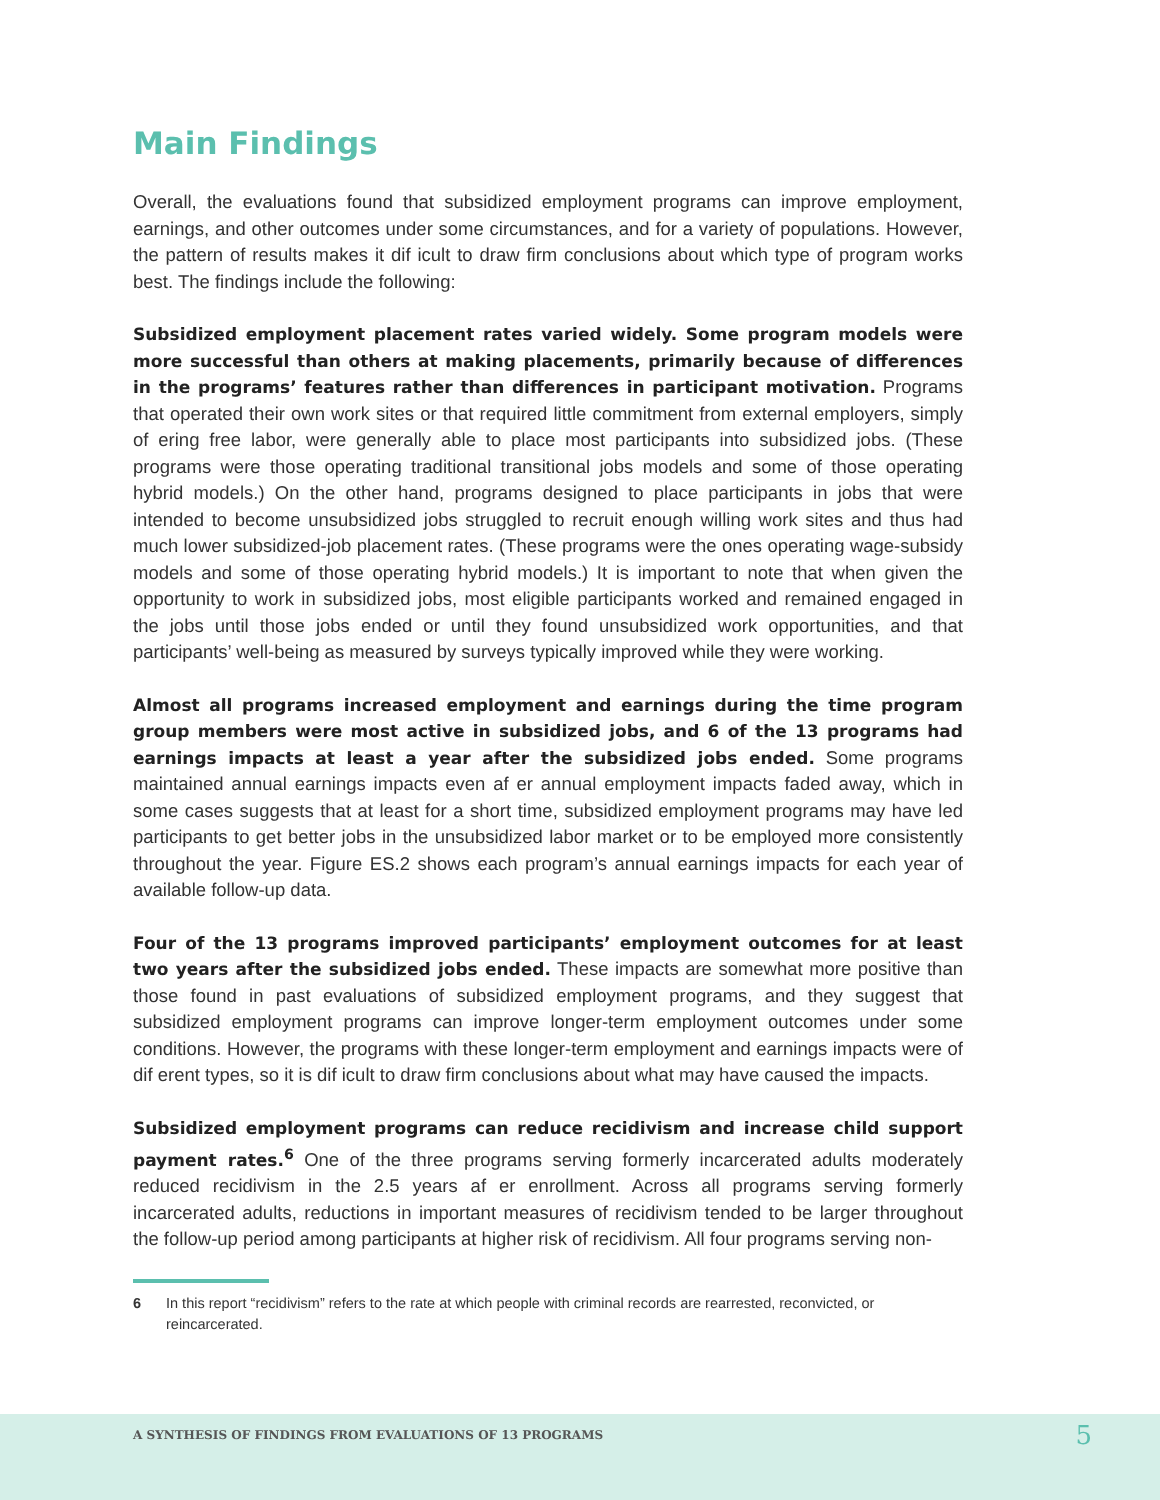Main Findings
Overall, the evaluations found that subsidized employment programs can improve employment, earnings, and other outcomes under some circumstances, and for a variety of populations. However, the pattern of results makes it dif icult to draw firm conclusions about which type of program works best. The findings include the following:
Subsidized employment placement rates varied widely. Some program models were more successful than others at making placements, primarily because of differences in the programs’ features rather than differences in participant motivation. Programs that operated their own work sites or that required little commitment from external employers, simply of ering free labor, were generally able to place most participants into subsidized jobs. (These programs were those operating traditional transitional jobs models and some of those operating hybrid models.) On the other hand, programs designed to place participants in jobs that were intended to become unsubsidized jobs struggled to recruit enough willing work sites and thus had much lower subsidized-job placement rates. (These programs were the ones operating wage-subsidy models and some of those operating hybrid models.) It is important to note that when given the opportunity to work in subsidized jobs, most eligible participants worked and remained engaged in the jobs until those jobs ended or until they found unsubsidized work opportunities, and that participants’ well-being as measured by surveys typically improved while they were working.
Almost all programs increased employment and earnings during the time program group members were most active in subsidized jobs, and 6 of the 13 programs had earnings impacts at least a year after the subsidized jobs ended. Some programs maintained annual earnings impacts even af er annual employment impacts faded away, which in some cases suggests that at least for a short time, subsidized employment programs may have led participants to get better jobs in the unsubsidized labor market or to be employed more consistently throughout the year. Figure ES.2 shows each program’s annual earnings impacts for each year of available follow-up data.
Four of the 13 programs improved participants’ employment outcomes for at least two years after the subsidized jobs ended. These impacts are somewhat more positive than those found in past evaluations of subsidized employment programs, and they suggest that subsidized employment programs can improve longer-term employment outcomes under some conditions. However, the programs with these longer-term employment and earnings impacts were of dif erent types, so it is dif icult to draw firm conclusions about what may have caused the impacts.
Subsidized employment programs can reduce recidivism and increase child support payment rates.<sup>6</sup> One of the three programs serving formerly incarcerated adults moderately reduced recidivism in the 2.5 years af er enrollment. Across all programs serving formerly incarcerated adults, reductions in important measures of recidivism tended to be larger throughout the follow-up period among participants at higher risk of recidivism. All four programs serving non-
6 In this report “recidivism” refers to the rate at which people with criminal records are rearrested, reconvicted, or reincarcerated.
A SYNTHESIS OF FINDINGS FROM EVALUATIONS OF 13 PROGRAMS
5